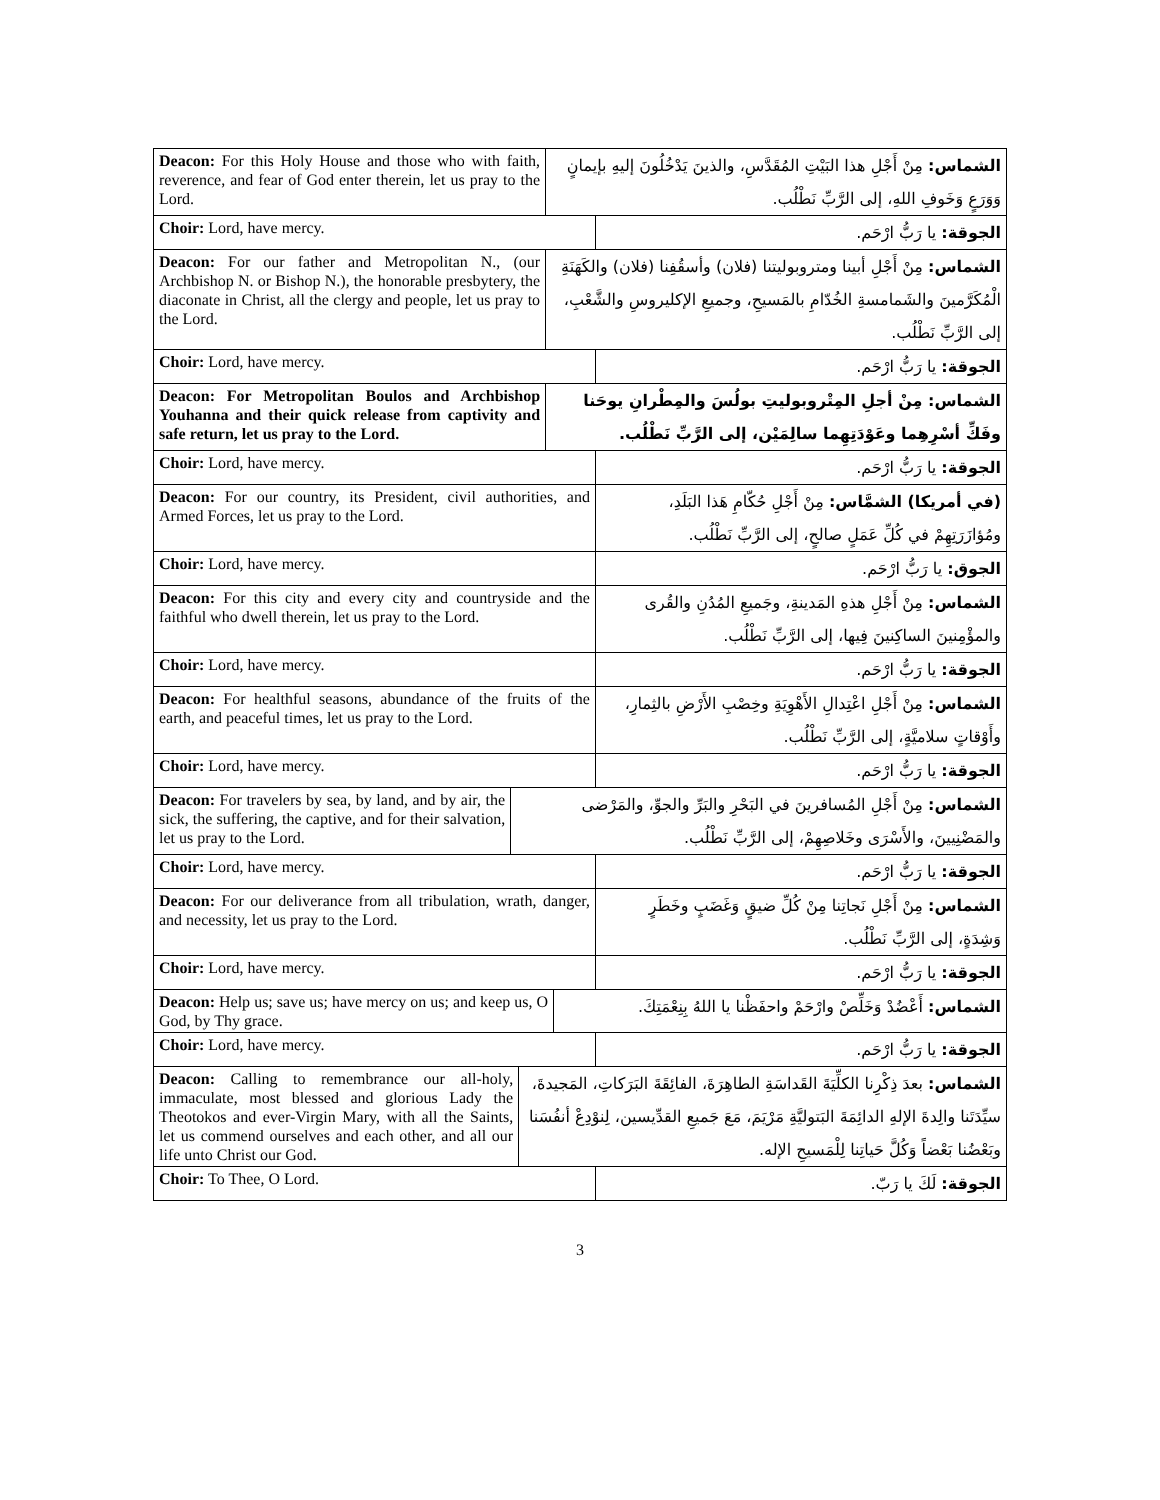Deacon: For this Holy House and those who with faith, reverence, and fear of God enter therein, let us pray to the Lord.
الشماس: مِنْ أَجْلِ هذا البَيْتِ المُقَدَّسِ، والذينَ يَدْخُلُونَ إليهِ بإيمانٍ وَوَرَعٍ وَخَوفِ اللهِ، إلى الرَّبِّ نَطْلُب.
Choir: Lord, have mercy.
الجوقة: يا رَبُّ ارْحَم.
Deacon: For our father and Metropolitan N., (our Archbishop N. or Bishop N.), the honorable presbytery, the diaconate in Christ, all the clergy and people, let us pray to the Lord.
الشماس: مِنْ أَجْلِ أبينا ومتروبوليتنا (فلان) وأسقُفِنا (فلان) والكَهَنَةِ الْمُكَرَّمينَ والشَمامسةِ الخُدّامِ بالمَسيحِ، وجميعِ الإكليروسِ والشَّعْبِ، إلى الرَّبِّ نَطْلُب.
Choir: Lord, have mercy.
الجوقة: يا رَبُّ ارْحَم.
Deacon: For Metropolitan Boulos and Archbishop Youhanna and their quick release from captivity and safe return, let us pray to the Lord.
الشماس: مِنْ أجلِ المِتْروبوليتِ بولُسَ والمِطْرانِ يوحَنا وفَكِّ أسْرِهِما وعَوْدَتِهِما سالِمَيْن، إلى الرَّبِّ نَطْلُب.
Choir: Lord, have mercy.
الجوقة: يا رَبُّ ارْحَم.
Deacon: For our country, its President, civil authorities, and Armed Forces, let us pray to the Lord.
(في أمريكا) الشمَّاس: مِنْ أَجْلِ حُكّامِ هَذا البَلَدِ، ومُؤازَرَتِهِمْ في كُلِّ عَمَلٍ صالحٍ، إلى الرَّبِّ نَطْلُب.
Choir: Lord, have mercy.
الجوق: يا رَبُّ ارْحَم.
Deacon: For this city and every city and countryside and the faithful who dwell therein, let us pray to the Lord.
الشماس: مِنْ أَجْلِ هذهِ المَدينةِ، وجَميعِ المُدُنِ والقُرى والمؤْمِنينَ الساكِنينَ فِيها، إلى الرَّبِّ نَطْلُب.
Choir: Lord, have mercy.
الجوقة: يا رَبُّ ارْحَم.
Deacon: For healthful seasons, abundance of the fruits of the earth, and peaceful times, let us pray to the Lord.
الشماس: مِنْ أَجْلِ اعْتِدالِ الأَهْوِيَةِ وخِصْبِ الأَرْضِ بالثِمارِ، وأَوْقاتٍ سلاميَّةٍ، إلى الرَّبِّ نَطْلُب.
Choir: Lord, have mercy.
الجوقة: يا رَبُّ ارْحَم.
Deacon: For travelers by sea, by land, and by air, the sick, the suffering, the captive, and for their salvation, let us pray to the Lord.
الشماس: مِنْ أَجْلِ المُسافرينَ في البَحْرِ والبَرِّ والجوِّ، والمَرْضى والمَضْنِيينَ، والأَسْرَى وخَلاصِهِمْ، إلى الرَّبِّ نَطْلُب.
Choir: Lord, have mercy.
الجوقة: يا رَبُّ ارْحَم.
Deacon: For our deliverance from all tribulation, wrath, danger, and necessity, let us pray to the Lord.
الشماس: مِنْ أَجْلِ نَجاتِنا مِنْ كُلِّ ضيقٍ وَغَضَبٍ وخَطَرٍ وَشِدَةٍ، إلى الرَّبِّ نَطْلُب.
Choir: Lord, have mercy.
الجوقة: يا رَبُّ ارْحَم.
Deacon: Help us; save us; have mercy on us; and keep us, O God, by Thy grace.
الشماس: أَعْضُدْ وَخَلِّصْ وارْحَمْ واحفَظْنا يا اللهُ بِنِعْمَتِكَ.
Choir: Lord, have mercy.
الجوقة: يا رَبُّ ارْحَم.
Deacon: Calling to remembrance our all-holy, immaculate, most blessed and glorious Lady the Theotokos and ever-Virgin Mary, with all the Saints, let us commend ourselves and each other, and all our life unto Christ our God.
الشماس: بعدَ ذِكْرِنا الكلِّيَةَ القَداسَةِ الطاهِرَةَ، الفائِقَةَ البَرَكاتِ، المَجيدةَ، سيِّدَتَنا والِدةَ الإلهِ الدائِمَةَ البَتوليَّةِ مَرْيَمَ، مَعَ جَميعِ القدِّيسين، لِنوْدِعْ أنفُسَنا وبَعْضُنا بَعْضاً وَكُلَّ حَياتِنا لِلْمَسيحِ الإله.
Choir: To Thee, O Lord.
الجوقة: لَكَ يا رَبّ.
3